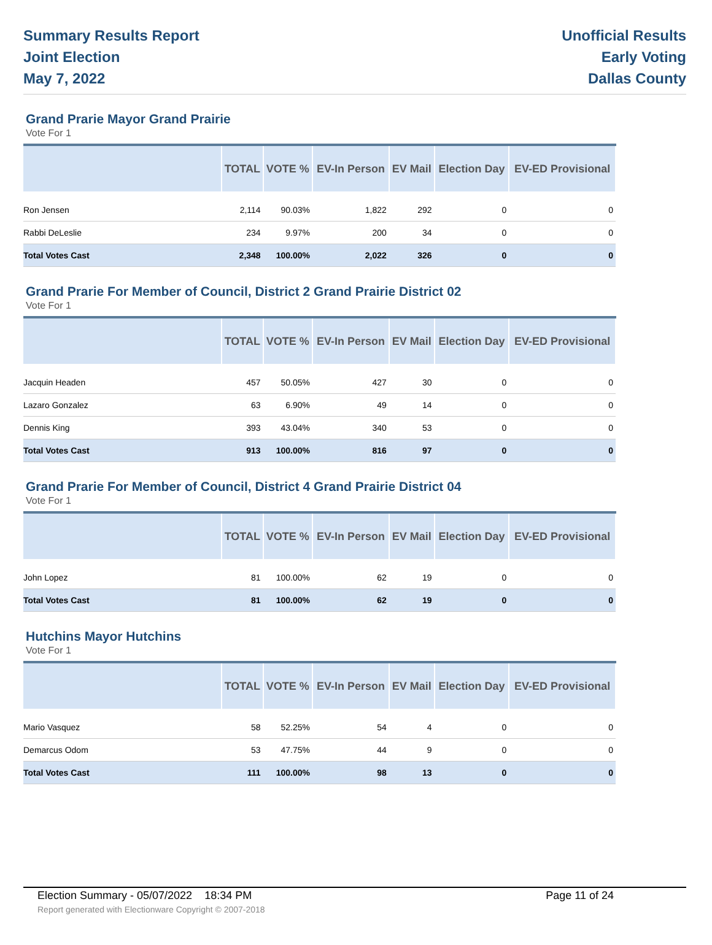Summary Results Report
Joint Election
May 7, 2022
Unofficial Results
Early Voting
Dallas County
Grand Prarie Mayor Grand Prairie
Vote For 1
| | TOTAL | VOTE % | EV-In Person | EV Mail | Election Day | EV-ED Provisional |
| --- | --- | --- | --- | --- | --- | --- |
| Ron Jensen | 2,114 | 90.03% | 1,822 | 292 | 0 | 0 |
| Rabbi DeLeslie | 234 | 9.97% | 200 | 34 | 0 | 0 |
| Total Votes Cast | 2,348 | 100.00% | 2,022 | 326 | 0 | 0 |
Grand Prarie For Member of Council, District 2 Grand Prairie District 02
Vote For 1
| | TOTAL | VOTE % | EV-In Person | EV Mail | Election Day | EV-ED Provisional |
| --- | --- | --- | --- | --- | --- | --- |
| Jacquin Headen | 457 | 50.05% | 427 | 30 | 0 | 0 |
| Lazaro Gonzalez | 63 | 6.90% | 49 | 14 | 0 | 0 |
| Dennis King | 393 | 43.04% | 340 | 53 | 0 | 0 |
| Total Votes Cast | 913 | 100.00% | 816 | 97 | 0 | 0 |
Grand Prarie For Member of Council, District 4 Grand Prairie District 04
Vote For 1
| | TOTAL | VOTE % | EV-In Person | EV Mail | Election Day | EV-ED Provisional |
| --- | --- | --- | --- | --- | --- | --- |
| John Lopez | 81 | 100.00% | 62 | 19 | 0 | 0 |
| Total Votes Cast | 81 | 100.00% | 62 | 19 | 0 | 0 |
Hutchins Mayor Hutchins
Vote For 1
| | TOTAL | VOTE % | EV-In Person | EV Mail | Election Day | EV-ED Provisional |
| --- | --- | --- | --- | --- | --- | --- |
| Mario Vasquez | 58 | 52.25% | 54 | 4 | 0 | 0 |
| Demarcus Odom | 53 | 47.75% | 44 | 9 | 0 | 0 |
| Total Votes Cast | 111 | 100.00% | 98 | 13 | 0 | 0 |
Election Summary - 05/07/2022 18:34 PM Page 11 of 24
Report generated with Electionware Copyright © 2007-2018